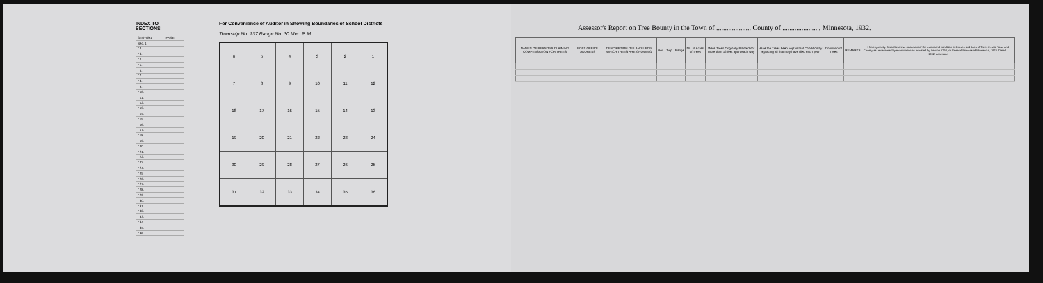INDEX TO SECTIONS
| SECTION | PAGE |
| Sec. 1. | |
| " 2. | |
| " 3. | |
| " 4. | |
| " 5. | |
| " 6. | |
| " 7. | |
| " 8. | |
| " 9. | |
| " 10. | |
| " 11. | |
| " 12. | |
| " 13. | |
| " 14. | |
| " 15. | |
| " 16. | |
| " 17. | |
| " 18. | |
| " 19. | |
| " 20. | |
| " 21. | |
| " 22. | |
| " 23. | |
| " 24. | |
| " 25 | |
| " 26. | |
| " 27. | |
| " 28. | |
| " 29 | |
| " 30. | |
| " 31. | |
| " 32. | |
| " 33. | |
| " 34 | |
| " 35. | |
| " 36. | |
For Convenience of Auditor in Showing Boundaries of School Districts
Township No. 137 Range No. 30 Mer. P. M.
| 6 | 5 | 4 | 3 | 2 | 1 |
| 7 | 8 | 9 | 10 | 11 | 12 |
| 18 | 17 | 16 | 15 | 14 | 13 |
| 19 | 20 | 21 | 22 | 23 | 24 |
| 30 | 29 | 28 | 27 | 26 | 25 |
| 31 | 32 | 33 | 34 | 35 | 36 |
Assessor's Report on Tree Bounty in the Town of .................... County of .................... , Minnesota, 1932.
| NAMES OF PERSONS CLAIMING COMPENSATION FOR TREES | POST OFFICE ADDRESS | DESCRIPTION OF LAND UPON WHICH TREES ARE GROWING | Sec. | Twp. | Range | No. of Acres of Trees | Were Trees Originally Planted not more than 12 feet apart each way | Have the Trees been kept in that Condition by replacing all that may have died each year | Condition of Trees | REMARKS | I hereby certify this to be a true statement of the extent and condition of Groves and lines of Trees in said Town and County, as ascertained by examination as provided by Section 6250, of General Statutes of Minnesota, 1923. Dated ........ 1932. Assessor. |
| --- | --- | --- | --- | --- | --- | --- | --- | --- | --- | --- | --- |